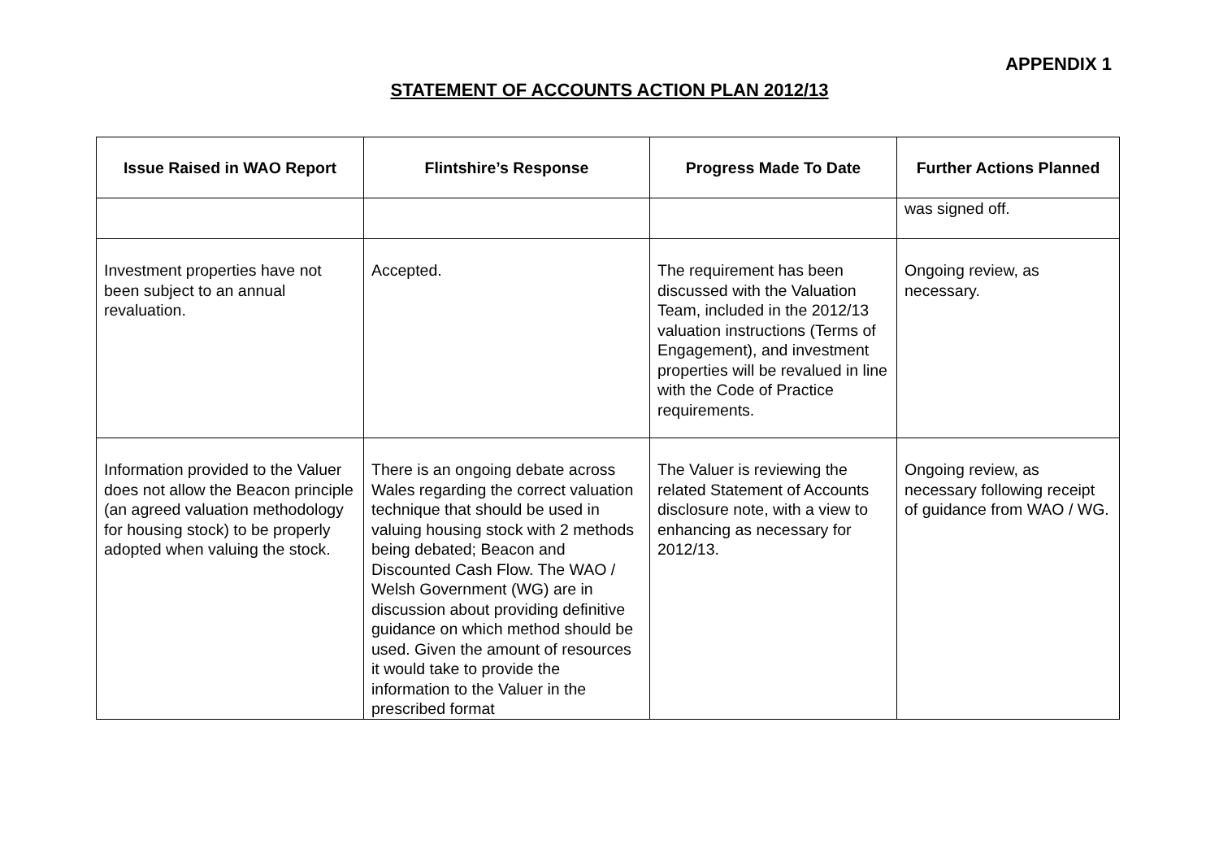APPENDIX 1
STATEMENT OF ACCOUNTS ACTION PLAN 2012/13
| Issue Raised in WAO Report | Flintshire’s Response | Progress Made To Date | Further Actions Planned |
| --- | --- | --- | --- |
| | | | was signed off. |
| Investment properties have not been subject to an annual revaluation. | Accepted. | The requirement has been discussed with the Valuation Team, included in the 2012/13 valuation instructions (Terms of Engagement), and investment properties will be revalued in line with the Code of Practice requirements. | Ongoing review, as necessary. |
| Information provided to the Valuer does not allow the Beacon principle (an agreed valuation methodology for housing stock) to be properly adopted when valuing the stock. | There is an ongoing debate across Wales regarding the correct valuation technique that should be used in valuing housing stock with 2 methods being debated; Beacon and Discounted Cash Flow. The WAO / Welsh Government (WG) are in discussion about providing definitive guidance on which method should be used. Given the amount of resources it would take to provide the information to the Valuer in the prescribed format | The Valuer is reviewing the related Statement of Accounts disclosure note, with a view to enhancing as necessary for 2012/13. | Ongoing review, as necessary following receipt of guidance from WAO / WG. |